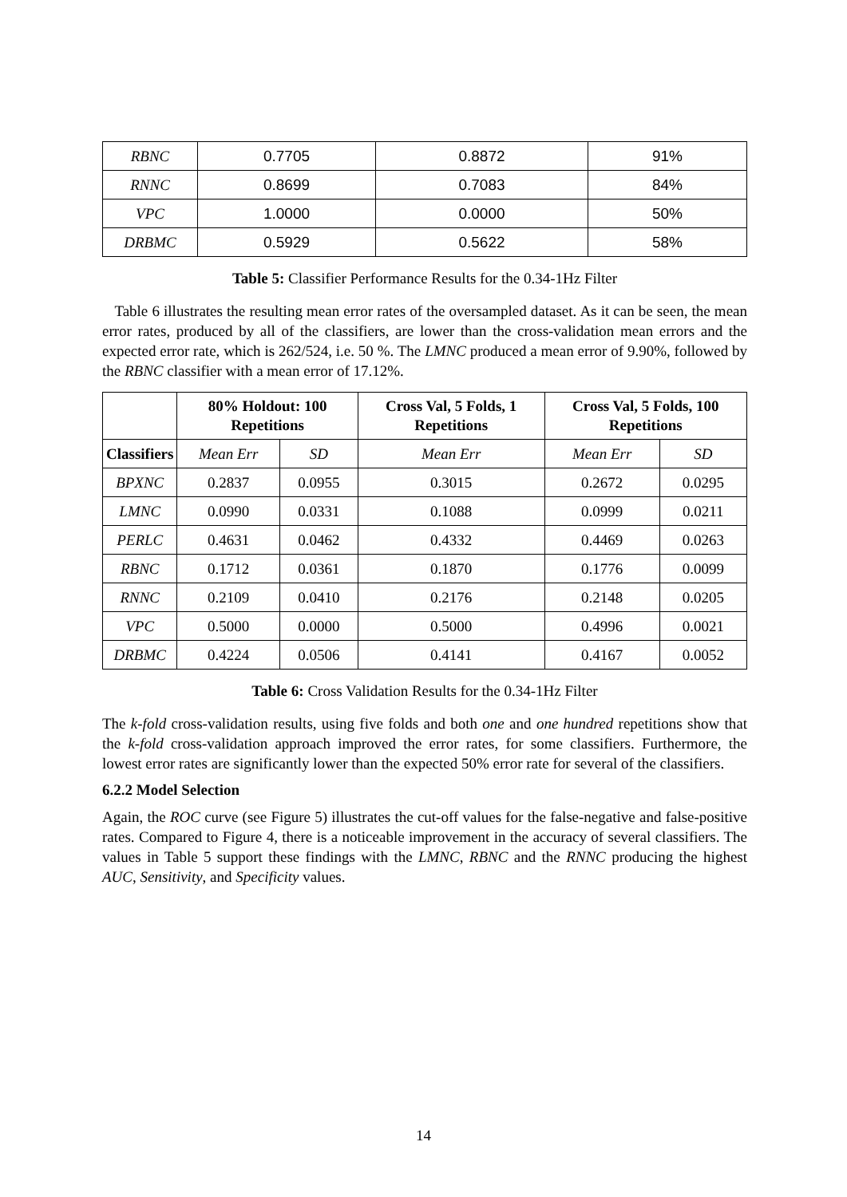| RBNC | 0.7705 | 0.8872 | 91% |
| RNNC | 0.8699 | 0.7083 | 84% |
| VPC | 1.0000 | 0.0000 | 50% |
| DRBMC | 0.5929 | 0.5622 | 58% |
Table 5: Classifier Performance Results for the 0.34-1Hz Filter
Table 6 illustrates the resulting mean error rates of the oversampled dataset. As it can be seen, the mean error rates, produced by all of the classifiers, are lower than the cross-validation mean errors and the expected error rate, which is 262/524, i.e. 50 %. The LMNC produced a mean error of 9.90%, followed by the RBNC classifier with a mean error of 17.12%.
| | 80% Holdout: 100 Repetitions | | Cross Val, 5 Folds, 1 Repetitions | Cross Val, 5 Folds, 100 Repetitions | |
| --- | --- | --- | --- | --- | --- |
| Classifiers | Mean Err | SD | Mean Err | Mean Err | SD |
| BPXNC | 0.2837 | 0.0955 | 0.3015 | 0.2672 | 0.0295 |
| LMNC | 0.0990 | 0.0331 | 0.1088 | 0.0999 | 0.0211 |
| PERLC | 0.4631 | 0.0462 | 0.4332 | 0.4469 | 0.0263 |
| RBNC | 0.1712 | 0.0361 | 0.1870 | 0.1776 | 0.0099 |
| RNNC | 0.2109 | 0.0410 | 0.2176 | 0.2148 | 0.0205 |
| VPC | 0.5000 | 0.0000 | 0.5000 | 0.4996 | 0.0021 |
| DRBMC | 0.4224 | 0.0506 | 0.4141 | 0.4167 | 0.0052 |
Table 6: Cross Validation Results for the 0.34-1Hz Filter
The k-fold cross-validation results, using five folds and both one and one hundred repetitions show that the k-fold cross-validation approach improved the error rates, for some classifiers. Furthermore, the lowest error rates are significantly lower than the expected 50% error rate for several of the classifiers.
6.2.2 Model Selection
Again, the ROC curve (see Figure 5) illustrates the cut-off values for the false-negative and false-positive rates. Compared to Figure 4, there is a noticeable improvement in the accuracy of several classifiers. The values in Table 5 support these findings with the LMNC, RBNC and the RNNC producing the highest AUC, Sensitivity, and Specificity values.
14